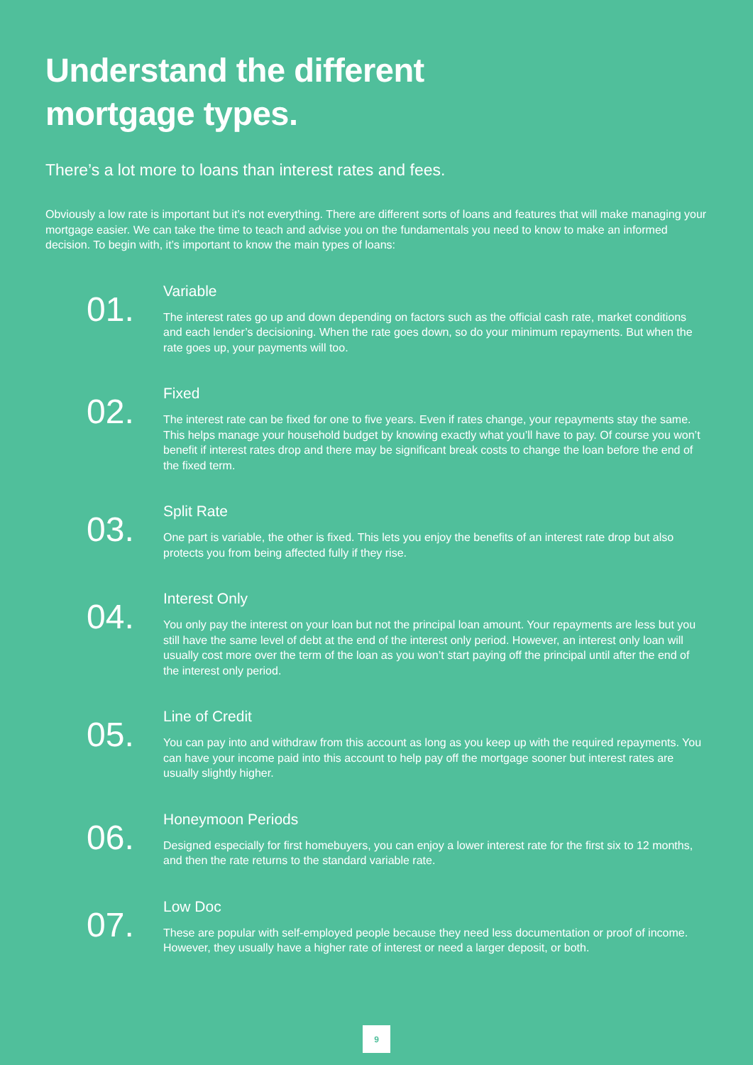Understand the different
mortgage types.
There’s a lot more to loans than interest rates and fees.
Obviously a low rate is important but it’s not everything. There are different sorts of loans and features that will make managing your mortgage easier. We can take the time to teach and advise you on the fundamentals you need to know to make an informed decision. To begin with, it’s important to know the main types of loans:
01.
Variable
The interest rates go up and down depending on factors such as the official cash rate, market conditions and each lender’s decisioning. When the rate goes down, so do your minimum repayments. But when the rate goes up, your payments will too.
02.
Fixed
The interest rate can be fixed for one to five years. Even if rates change, your repayments stay the same. This helps manage your household budget by knowing exactly what you’ll have to pay. Of course you won’t benefit if interest rates drop and there may be significant break costs to change the loan before the end of the fixed term.
03.
Split Rate
One part is variable, the other is fixed. This lets you enjoy the benefits of an interest rate drop but also protects you from being affected fully if they rise.
04.
Interest Only
You only pay the interest on your loan but not the principal loan amount. Your repayments are less but you still have the same level of debt at the end of the interest only period. However, an interest only loan will usually cost more over the term of the loan as you won’t start paying off the principal until after the end of the interest only period.
05.
Line of Credit
You can pay into and withdraw from this account as long as you keep up with the required repayments. You can have your income paid into this account to help pay off the mortgage sooner but interest rates are usually slightly higher.
06.
Honeymoon Periods
Designed especially for first homebuyers, you can enjoy a lower interest rate for the first six to 12 months, and then the rate returns to the standard variable rate.
07.
Low Doc
These are popular with self-employed people because they need less documentation or proof of income. However, they usually have a higher rate of interest or need a larger deposit, or both.
9